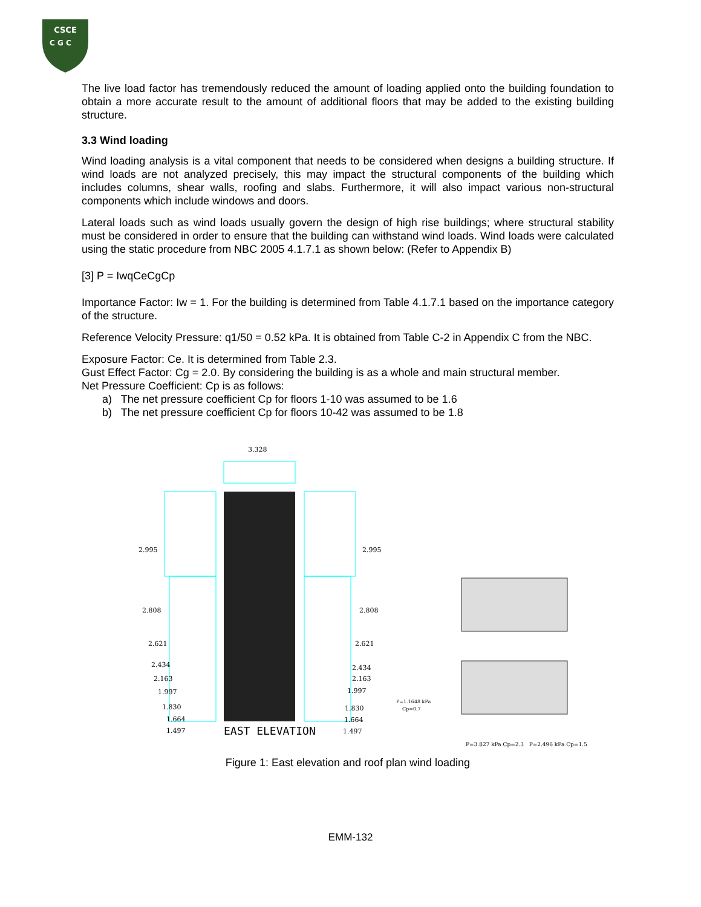CSCE
C G C
The live load factor has tremendously reduced the amount of loading applied onto the building foundation to obtain a more accurate result to the amount of additional floors that may be added to the existing building structure.
3.3 Wind loading
Wind loading analysis is a vital component that needs to be considered when designs a building structure. If wind loads are not analyzed precisely, this may impact the structural components of the building which includes columns, shear walls, roofing and slabs. Furthermore, it will also impact various non-structural components which include windows and doors.
Lateral loads such as wind loads usually govern the design of high rise buildings; where structural stability must be considered in order to ensure that the building can withstand wind loads. Wind loads were calculated using the static procedure from NBC 2005 4.1.7.1 as shown below: (Refer to Appendix B)
[3] P = IwqCeCgCp
Importance Factor: Iw = 1. For the building is determined from Table 4.1.7.1 based on the importance category of the structure.
Reference Velocity Pressure: q1/50 = 0.52 kPa. It is obtained from Table C-2 in Appendix C from the NBC.
Exposure Factor: Ce. It is determined from Table 2.3.
Gust Effect Factor: Cg = 2.0. By considering the building is as a whole and main structural member.
Net Pressure Coefficient: Cp is as follows:
a) The net pressure coefficient Cp for floors 1-10 was assumed to be 1.6
b) The net pressure coefficient Cp for floors 10-42 was assumed to be 1.8
3.328
2.995
2.995
2.808
2.808
2.621
2.621
2.434
2.434
2.163
2.163
1.997
1.997
1.830
1.830
1.664
1.664
1.497
1.497
P=1.1648 kPa
Cp=0.7
EAST ELEVATION
P=3.827 kPa Cp=2.3 P=2.496 kPa Cp=1.5
Figure 1: East elevation and roof plan wind loading
EMM-132